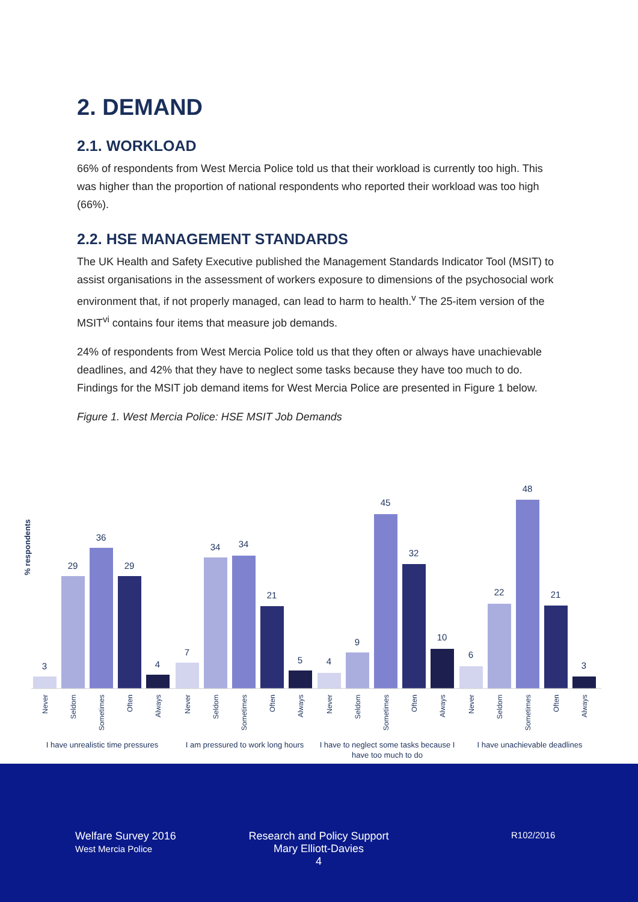2. DEMAND
2.1. WORKLOAD
66% of respondents from West Mercia Police told us that their workload is currently too high. This was higher than the proportion of national respondents who reported their workload was too high (66%).
2.2. HSE MANAGEMENT STANDARDS
The UK Health and Safety Executive published the Management Standards Indicator Tool (MSIT) to assist organisations in the assessment of workers exposure to dimensions of the psychosocial work environment that, if not properly managed, can lead to harm to health.<sup>v</sup> The 25-item version of the MSIT<sup>vi</sup> contains four items that measure job demands.
24% of respondents from West Mercia Police told us that they often or always have unachievable deadlines, and 42% that they have to neglect some tasks because they have too much to do. Findings for the MSIT job demand items for West Mercia Police are presented in Figure 1 below.
Figure 1. West Mercia Police: HSE MSIT Job Demands
% respondents
3
29
36
29
4
7
34
34
21
5
4
9
45
32
10
6
22
48
21
3
Never
Seldom
Sometimes
Often
Always
Never
Seldom
Sometimes
Often
Always
Never
Seldom
Sometimes
Often
Always
Never
Seldom
Sometimes
Often
Always
I have unrealistic time pressures
I am pressured to work long hours
I have to neglect some tasks because I
have too much to do
I have unachievable deadlines
Welfare Survey 2016
West Mercia Police
Research and Policy Support
Mary Elliott-Davies
4
R102/2016